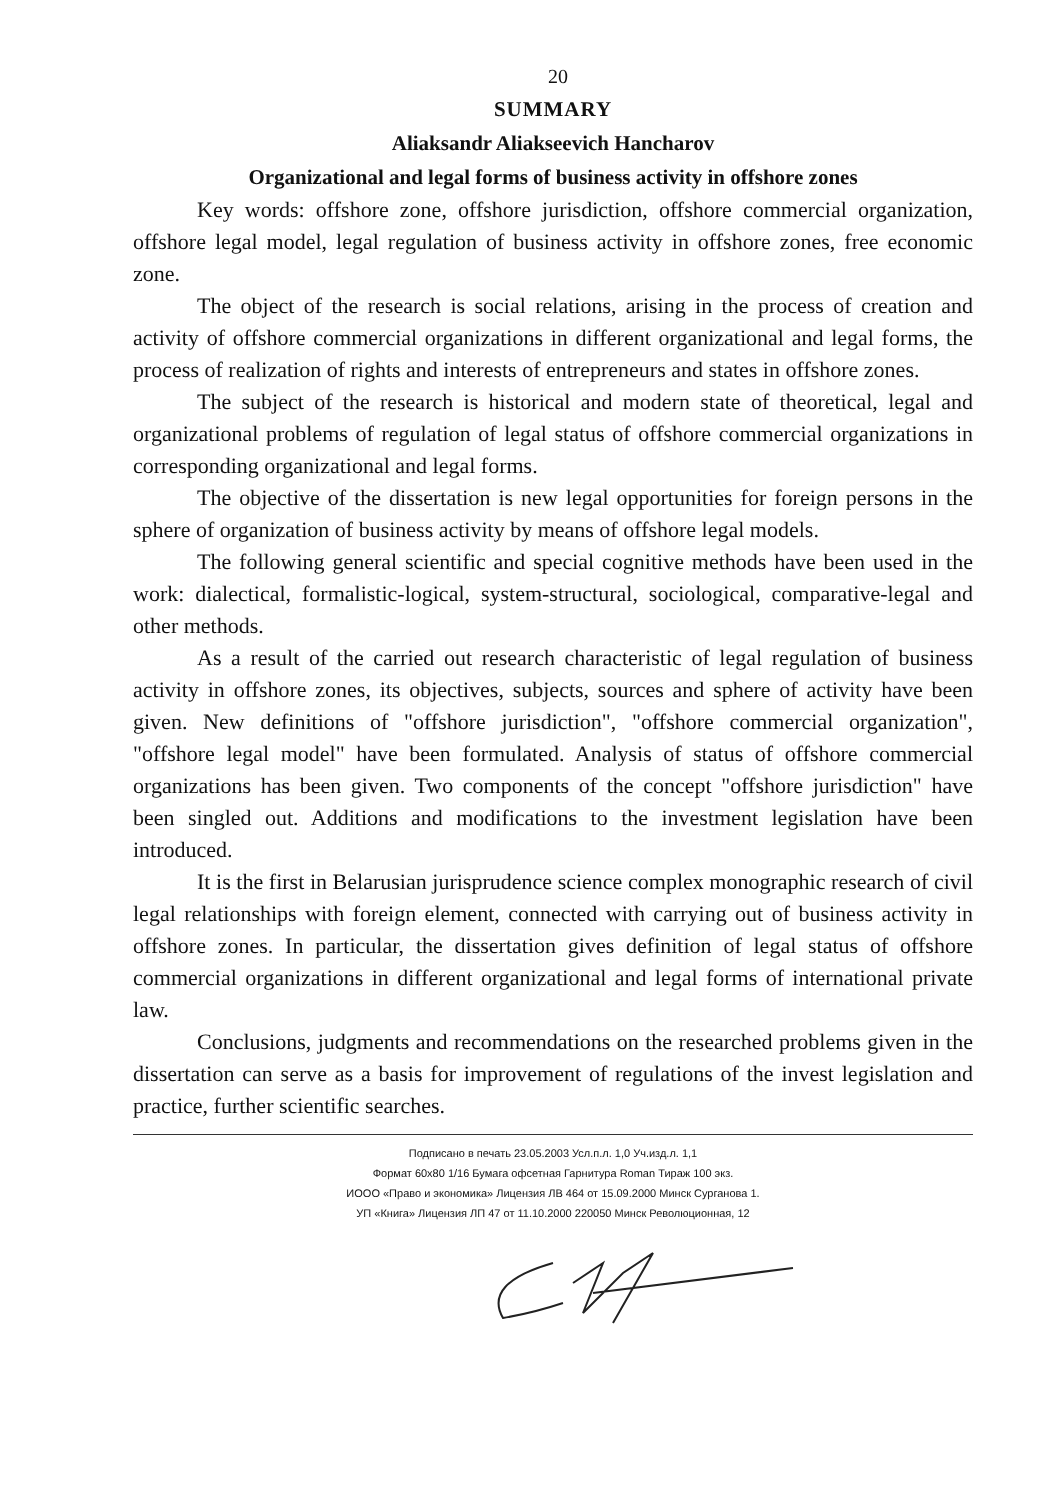20
SUMMARY
Aliaksandr Aliakseevich Hancharov
Organizational and legal forms of business activity in offshore zones
Key words: offshore zone, offshore jurisdiction, offshore commercial organization, offshore legal model, legal regulation of business activity in offshore zones, free economic zone.
The object of the research is social relations, arising in the process of creation and activity of offshore commercial organizations in different organizational and legal forms, the process of realization of rights and interests of entrepreneurs and states in offshore zones.
The subject of the research is historical and modern state of theoretical, legal and organizational problems of regulation of legal status of offshore commercial organizations in corresponding organizational and legal forms.
The objective of the dissertation is new legal opportunities for foreign persons in the sphere of organization of business activity by means of offshore legal models.
The following general scientific and special cognitive methods have been used in the work: dialectical, formalistic-logical, system-structural, sociological, comparative-legal and other methods.
As a result of the carried out research characteristic of legal regulation of business activity in offshore zones, its objectives, subjects, sources and sphere of activity have been given. New definitions of "offshore jurisdiction", "offshore commercial organization", "offshore legal model" have been formulated. Analysis of status of offshore commercial organizations has been given. Two components of the concept "offshore jurisdiction" have been singled out. Additions and modifications to the investment legislation have been introduced.
It is the first in Belarusian jurisprudence science complex monographic research of civil legal relationships with foreign element, connected with carrying out of business activity in offshore zones. In particular, the dissertation gives definition of legal status of offshore commercial organizations in different organizational and legal forms of international private law.
Conclusions, judgments and recommendations on the researched problems given in the dissertation can serve as a basis for improvement of regulations of the invest legislation and practice, further scientific searches.
Подписано в печать 23.05.2003 Усл.п.л. 1,0 Уч.изд.л. 1,1
Формат 60x80 1/16 Бумага офсетная Гарнитура Roman Тираж 100 экз.
ИООО «Право и экономика» Лицензия ЛВ 464 от 15.09.2000 Минск Сурганова 1.
УП «Книга» Лицензия ЛП 47 от 11.10.2000 220050 Минск Революционная, 12